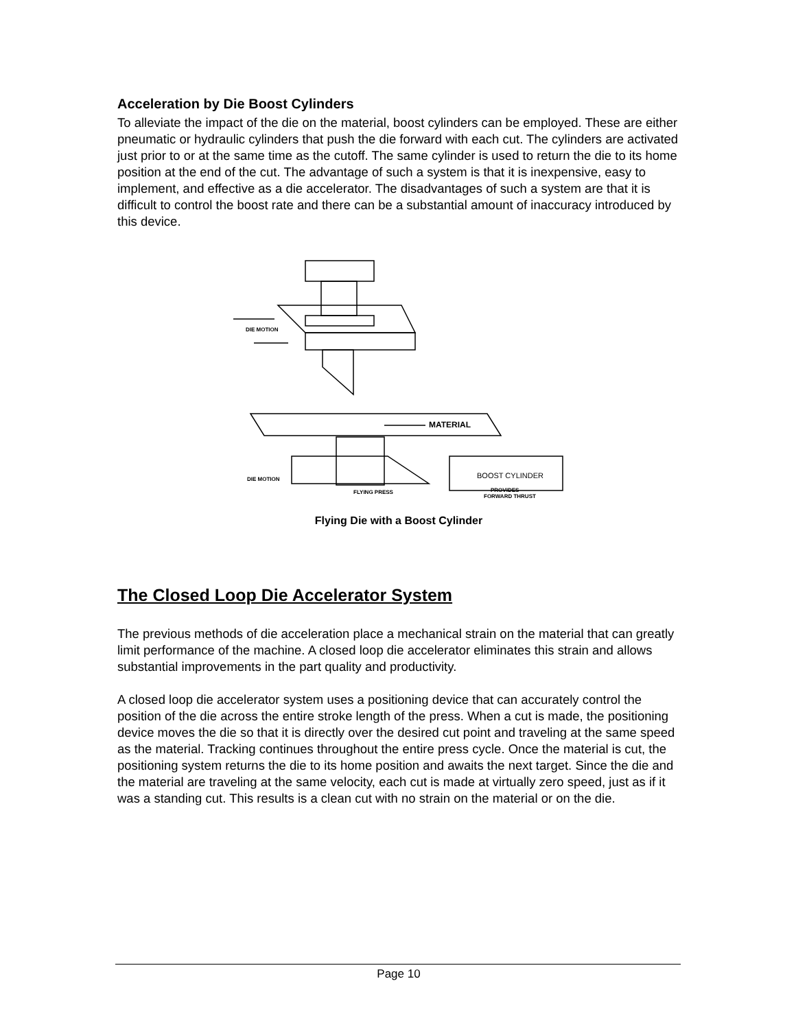Acceleration by Die Boost Cylinders
To alleviate the impact of the die on the material, boost cylinders can be employed. These are either pneumatic or hydraulic cylinders that push the die forward with each cut. The cylinders are activated just prior to or at the same time as the cutoff. The same cylinder is used to return the die to its home position at the end of the cut. The advantage of such a system is that it is inexpensive, easy to implement, and effective as a die accelerator. The disadvantages of such a system are that it is difficult to control the boost rate and there can be a substantial amount of inaccuracy introduced by this device.
DIE MOTION
MATERIAL
DIE MOTION
FLYING PRESS
BOOST CYLINDER
PROVIDES
FORWARD THRUST
Flying Die with a Boost Cylinder
The Closed Loop Die Accelerator System
The previous methods of die acceleration place a mechanical strain on the material that can greatly limit performance of the machine. A closed loop die accelerator eliminates this strain and allows substantial improvements in the part quality and productivity.
A closed loop die accelerator system uses a positioning device that can accurately control the position of the die across the entire stroke length of the press. When a cut is made, the positioning device moves the die so that it is directly over the desired cut point and traveling at the same speed as the material. Tracking continues throughout the entire press cycle. Once the material is cut, the positioning system returns the die to its home position and awaits the next target. Since the die and the material are traveling at the same velocity, each cut is made at virtually zero speed, just as if it was a standing cut. This results is a clean cut with no strain on the material or on the die.
Page 10